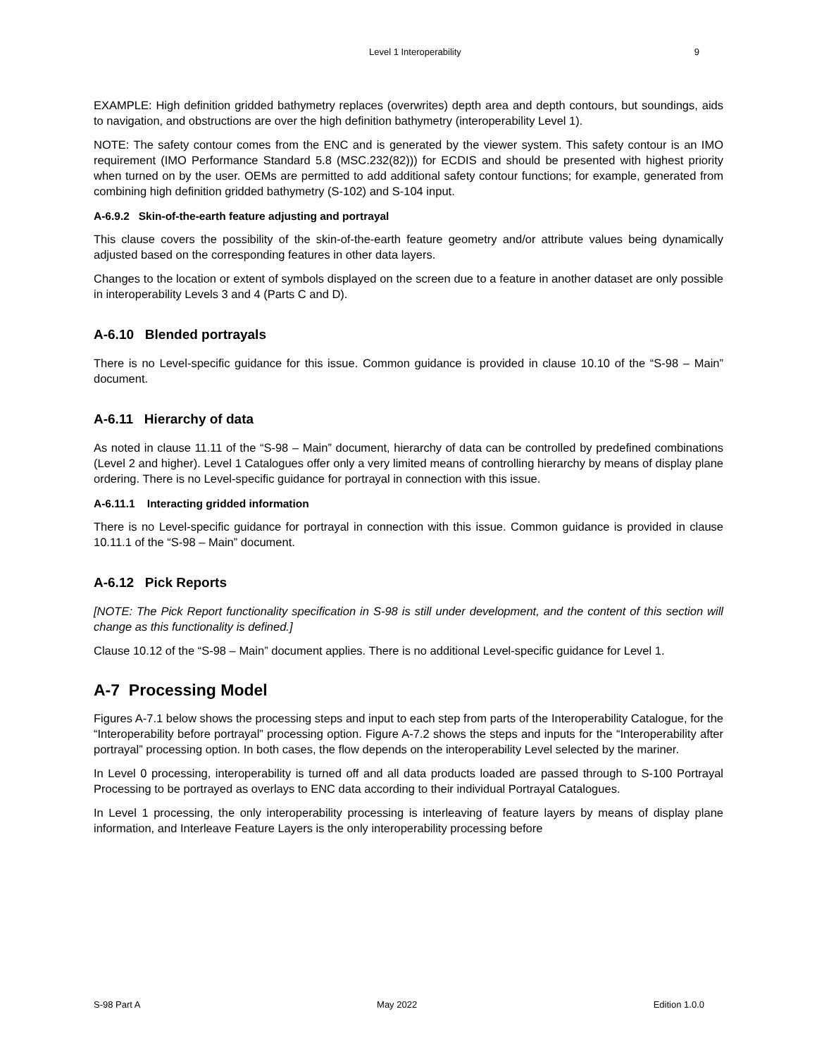Level 1 Interoperability 9
EXAMPLE: High definition gridded bathymetry replaces (overwrites) depth area and depth contours, but soundings, aids to navigation, and obstructions are over the high definition bathymetry (interoperability Level 1).
NOTE: The safety contour comes from the ENC and is generated by the viewer system. This safety contour is an IMO requirement (IMO Performance Standard 5.8 (MSC.232(82))) for ECDIS and should be presented with highest priority when turned on by the user. OEMs are permitted to add additional safety contour functions; for example, generated from combining high definition gridded bathymetry (S-102) and S-104 input.
A-6.9.2 Skin-of-the-earth feature adjusting and portrayal
This clause covers the possibility of the skin-of-the-earth feature geometry and/or attribute values being dynamically adjusted based on the corresponding features in other data layers.
Changes to the location or extent of symbols displayed on the screen due to a feature in another dataset are only possible in interoperability Levels 3 and 4 (Parts C and D).
A-6.10 Blended portrayals
There is no Level-specific guidance for this issue. Common guidance is provided in clause 10.10 of the “S-98 – Main” document.
A-6.11 Hierarchy of data
As noted in clause 11.11 of the “S-98 – Main” document, hierarchy of data can be controlled by predefined combinations (Level 2 and higher). Level 1 Catalogues offer only a very limited means of controlling hierarchy by means of display plane ordering. There is no Level-specific guidance for portrayal in connection with this issue.
A-6.11.1 Interacting gridded information
There is no Level-specific guidance for portrayal in connection with this issue. Common guidance is provided in clause 10.11.1 of the “S-98 – Main” document.
A-6.12 Pick Reports
[NOTE: The Pick Report functionality specification in S-98 is still under development, and the content of this section will change as this functionality is defined.]
Clause 10.12 of the “S-98 – Main” document applies. There is no additional Level-specific guidance for Level 1.
A-7 Processing Model
Figures A-7.1 below shows the processing steps and input to each step from parts of the Interoperability Catalogue, for the “Interoperability before portrayal” processing option. Figure A-7.2 shows the steps and inputs for the “Interoperability after portrayal” processing option. In both cases, the flow depends on the interoperability Level selected by the mariner.
In Level 0 processing, interoperability is turned off and all data products loaded are passed through to S-100 Portrayal Processing to be portrayed as overlays to ENC data according to their individual Portrayal Catalogues.
In Level 1 processing, the only interoperability processing is interleaving of feature layers by means of display plane information, and Interleave Feature Layers is the only interoperability processing before
S-98 Part A May 2022 Edition 1.0.0